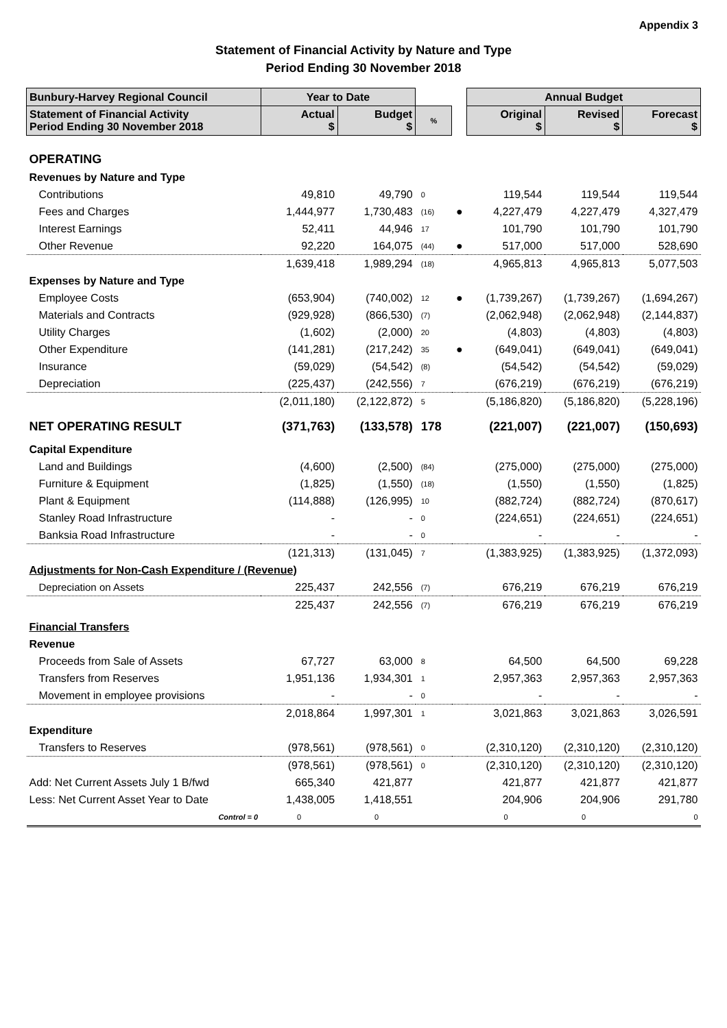Appendix 3
Statement of Financial Activity by Nature and Type
Period Ending 30 November 2018
| Bunbury-Harvey Regional Council | Year to Date | | | | Annual Budget | | |
| --- | --- | --- | --- | --- | --- | --- | --- |
| Statement of Financial Activity Period Ending 30 November 2018 | Actual $ | Budget $ | % | | Original $ | Revised $ | Forecast $ |
| OPERATING | | | | | | | |
| Revenues by Nature and Type | | | | | | | |
| Contributions | 49,810 | 49,790 | 0 | | 119,544 | 119,544 | 119,544 |
| Fees and Charges | 1,444,977 | 1,730,483 | (16) | ● | 4,227,479 | 4,227,479 | 4,327,479 |
| Interest Earnings | 52,411 | 44,946 | 17 | | 101,790 | 101,790 | 101,790 |
| Other Revenue | 92,220 | 164,075 | (44) | ● | 517,000 | 517,000 | 528,690 |
| | 1,639,418 | 1,989,294 | (18) | | 4,965,813 | 4,965,813 | 5,077,503 |
| Expenses by Nature and Type | | | | | | | |
| Employee Costs | (653,904) | (740,002) | 12 | ● | (1,739,267) | (1,739,267) | (1,694,267) |
| Materials and Contracts | (929,928) | (866,530) | (7) | | (2,062,948) | (2,062,948) | (2,144,837) |
| Utility Charges | (1,602) | (2,000) | 20 | | (4,803) | (4,803) | (4,803) |
| Other Expenditure | (141,281) | (217,242) | 35 | ● | (649,041) | (649,041) | (649,041) |
| Insurance | (59,029) | (54,542) | (8) | | (54,542) | (54,542) | (59,029) |
| Depreciation | (225,437) | (242,556) | 7 | | (676,219) | (676,219) | (676,219) |
| | (2,011,180) | (2,122,872) | 5 | | (5,186,820) | (5,186,820) | (5,228,196) |
| NET OPERATING RESULT | (371,763) | (133,578) | 178 | | (221,007) | (221,007) | (150,693) |
| Capital Expenditure | | | | | | | |
| Land and Buildings | (4,600) | (2,500) | (84) | | (275,000) | (275,000) | (275,000) |
| Furniture & Equipment | (1,825) | (1,550) | (18) | | (1,550) | (1,550) | (1,825) |
| Plant & Equipment | (114,888) | (126,995) | 10 | | (882,724) | (882,724) | (870,617) |
| Stanley Road Infrastructure | - | - | 0 | | (224,651) | (224,651) | (224,651) |
| Banksia Road Infrastructure | - | - | 0 | | - | - | - |
| | (121,313) | (131,045) | 7 | | (1,383,925) | (1,383,925) | (1,372,093) |
| Adjustments for Non-Cash Expenditure / (Revenue) | | | | | | | |
| Depreciation on Assets | 225,437 | 242,556 | (7) | | 676,219 | 676,219 | 676,219 |
| | 225,437 | 242,556 | (7) | | 676,219 | 676,219 | 676,219 |
| Financial Transfers | | | | | | | |
| Revenue | | | | | | | |
| Proceeds from Sale of Assets | 67,727 | 63,000 | 8 | | 64,500 | 64,500 | 69,228 |
| Transfers from Reserves | 1,951,136 | 1,934,301 | 1 | | 2,957,363 | 2,957,363 | 2,957,363 |
| Movement in employee provisions | - | - | 0 | | - | - | - |
| | 2,018,864 | 1,997,301 | 1 | | 3,021,863 | 3,021,863 | 3,026,591 |
| Expenditure | | | | | | | |
| Transfers to Reserves | (978,561) | (978,561) | 0 | | (2,310,120) | (2,310,120) | (2,310,120) |
| | (978,561) | (978,561) | 0 | | (2,310,120) | (2,310,120) | (2,310,120) |
| Add: Net Current Assets July 1 B/fwd | 665,340 | 421,877 | | | 421,877 | 421,877 | 421,877 |
| Less: Net Current Asset Year to Date | 1,438,005 | 1,418,551 | | | 204,906 | 204,906 | 291,780 |
| Control = 0 | 0 | 0 | | | 0 | 0 | 0 |